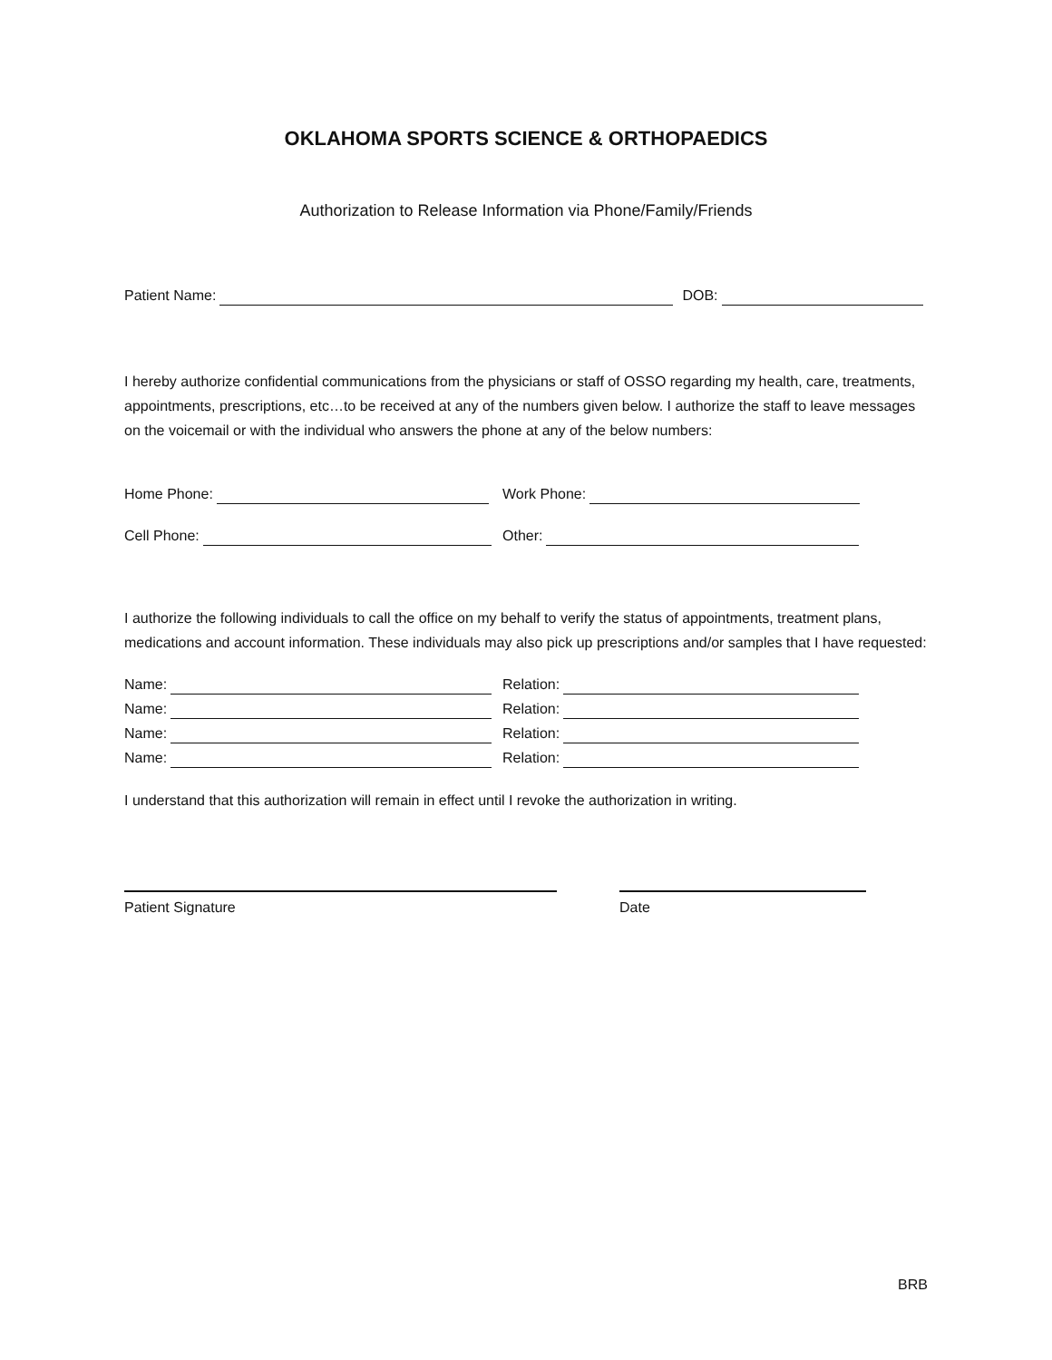OKLAHOMA SPORTS SCIENCE & ORTHOPAEDICS
Authorization to Release Information via Phone/Family/Friends
Patient Name:
DOB:
I hereby authorize confidential communications from the physicians or staff of OSSO regarding my health, care, treatments, appointments, prescriptions, etc…to be received at any of the numbers given below. I authorize the staff to leave messages on the voicemail or with the individual who answers the phone at any of the below numbers:
Home Phone:
Work Phone:
Cell Phone:
Other:
I authorize the following individuals to call the office on my behalf to verify the status of appointments, treatment plans, medications and account information. These individuals may also pick up prescriptions and/or samples that I have requested:
Name:
Relation:
Name:
Relation:
Name:
Relation:
Name:
Relation:
I understand that this authorization will remain in effect until I revoke the authorization in writing.
Patient Signature Date
BRB